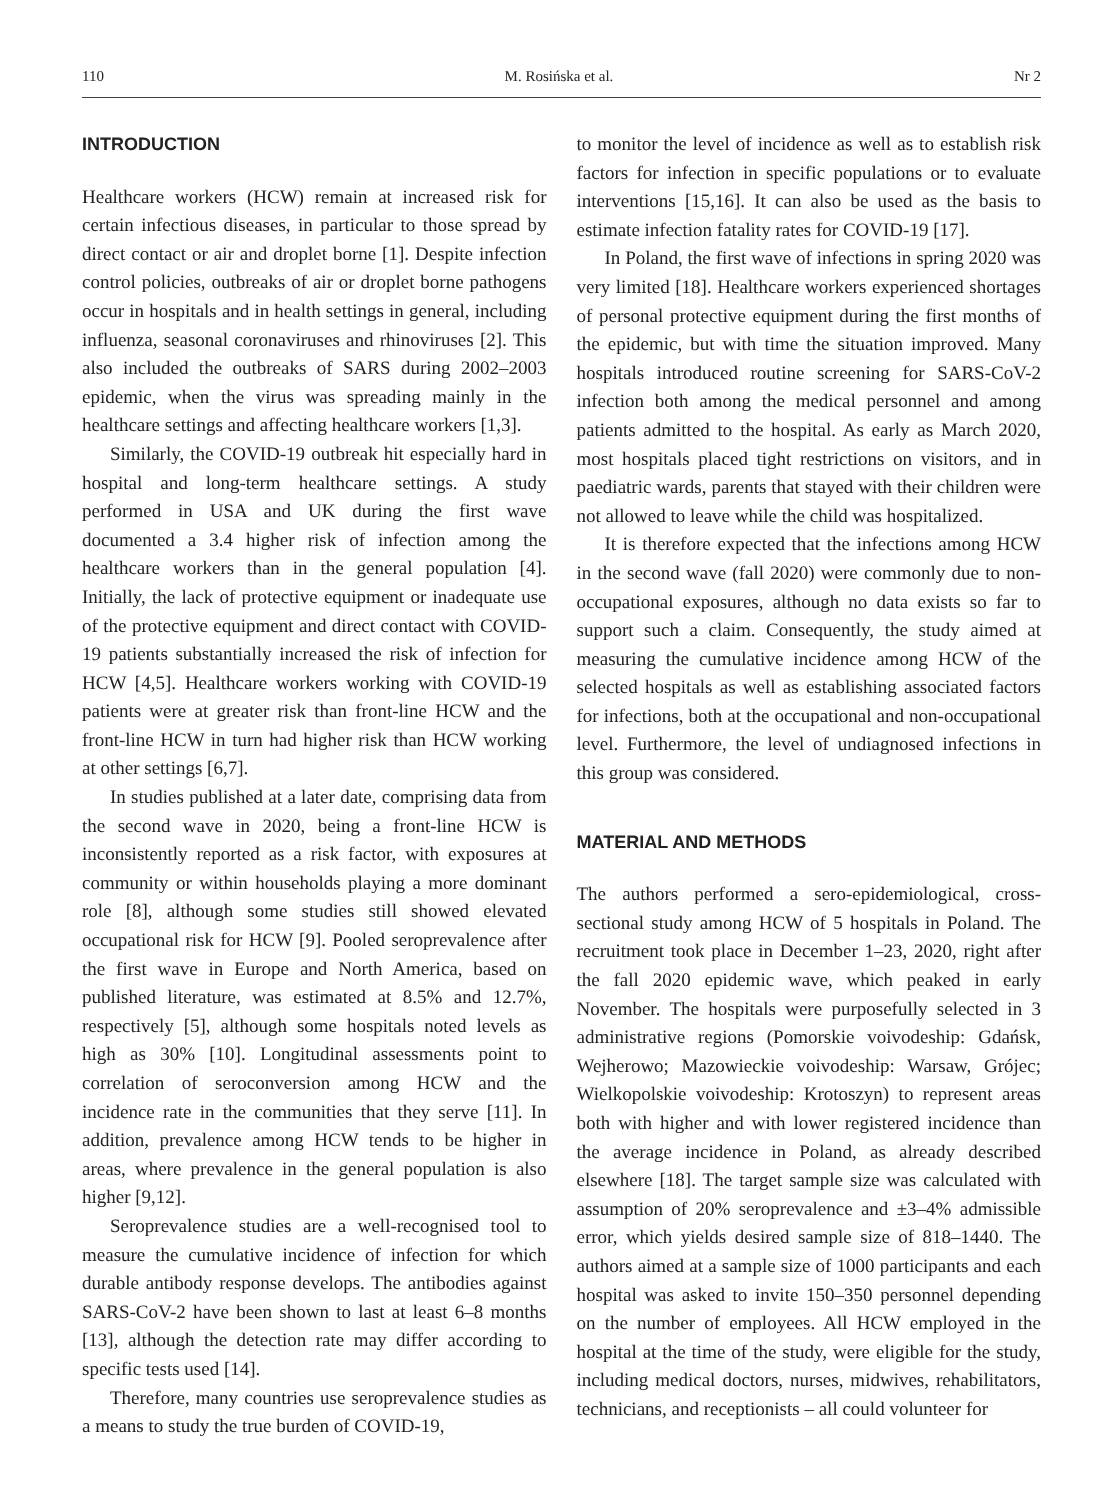110 M. Rosińska et al. Nr 2
INTRODUCTION
Healthcare workers (HCW) remain at increased risk for certain infectious diseases, in particular to those spread by direct contact or air and droplet borne [1]. Despite infection control policies, outbreaks of air or droplet borne pathogens occur in hospitals and in health settings in general, including influenza, seasonal coronaviruses and rhinoviruses [2]. This also included the outbreaks of SARS during 2002–2003 epidemic, when the virus was spreading mainly in the healthcare settings and affecting healthcare workers [1,3].
Similarly, the COVID-19 outbreak hit especially hard in hospital and long-term healthcare settings. A study performed in USA and UK during the first wave documented a 3.4 higher risk of infection among the healthcare workers than in the general population [4]. Initially, the lack of protective equipment or inadequate use of the protective equipment and direct contact with COVID-19 patients substantially increased the risk of infection for HCW [4,5]. Healthcare workers working with COVID-19 patients were at greater risk than front-line HCW and the front-line HCW in turn had higher risk than HCW working at other settings [6,7].
In studies published at a later date, comprising data from the second wave in 2020, being a front-line HCW is inconsistently reported as a risk factor, with exposures at community or within households playing a more dominant role [8], although some studies still showed elevated occupational risk for HCW [9]. Pooled seroprevalence after the first wave in Europe and North America, based on published literature, was estimated at 8.5% and 12.7%, respectively [5], although some hospitals noted levels as high as 30% [10]. Longitudinal assessments point to correlation of seroconversion among HCW and the incidence rate in the communities that they serve [11]. In addition, prevalence among HCW tends to be higher in areas, where prevalence in the general population is also higher [9,12].
Seroprevalence studies are a well-recognised tool to measure the cumulative incidence of infection for which durable antibody response develops. The antibodies against SARS-CoV-2 have been shown to last at least 6–8 months [13], although the detection rate may differ according to specific tests used [14].
Therefore, many countries use seroprevalence studies as a means to study the true burden of COVID-19,
to monitor the level of incidence as well as to establish risk factors for infection in specific populations or to evaluate interventions [15,16]. It can also be used as the basis to estimate infection fatality rates for COVID-19 [17].
In Poland, the first wave of infections in spring 2020 was very limited [18]. Healthcare workers experienced shortages of personal protective equipment during the first months of the epidemic, but with time the situation improved. Many hospitals introduced routine screening for SARS-CoV-2 infection both among the medical personnel and among patients admitted to the hospital. As early as March 2020, most hospitals placed tight restrictions on visitors, and in paediatric wards, parents that stayed with their children were not allowed to leave while the child was hospitalized.
It is therefore expected that the infections among HCW in the second wave (fall 2020) were commonly due to non-occupational exposures, although no data exists so far to support such a claim. Consequently, the study aimed at measuring the cumulative incidence among HCW of the selected hospitals as well as establishing associated factors for infections, both at the occupational and non-occupational level. Furthermore, the level of undiagnosed infections in this group was considered.
MATERIAL AND METHODS
The authors performed a sero-epidemiological, cross-sectional study among HCW of 5 hospitals in Poland. The recruitment took place in December 1–23, 2020, right after the fall 2020 epidemic wave, which peaked in early November. The hospitals were purposefully selected in 3 administrative regions (Pomorskie voivodeship: Gdańsk, Wejherowo; Mazowieckie voivodeship: Warsaw, Grójec; Wielkopolskie voivodeship: Krotoszyn) to represent areas both with higher and with lower registered incidence than the average incidence in Poland, as already described elsewhere [18]. The target sample size was calculated with assumption of 20% seroprevalence and ±3–4% admissible error, which yields desired sample size of 818–1440. The authors aimed at a sample size of 1000 participants and each hospital was asked to invite 150–350 personnel depending on the number of employees. All HCW employed in the hospital at the time of the study, were eligible for the study, including medical doctors, nurses, midwives, rehabilitators, technicians, and receptionists – all could volunteer for